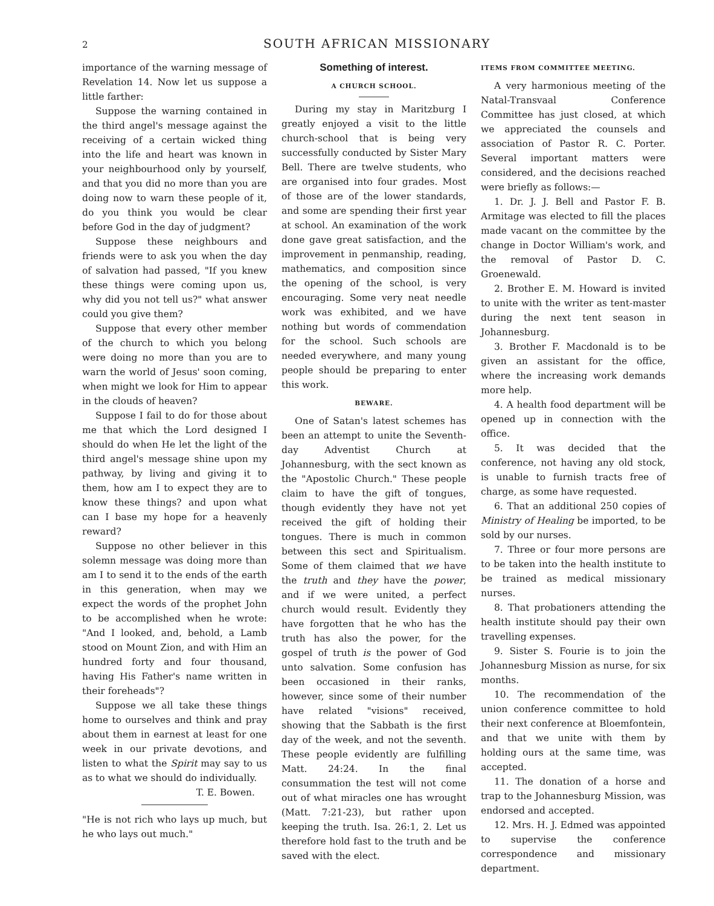2
SOUTH AFRICAN MISSIONARY
importance of the warning message of Revelation 14. Now let us suppose a little farther:
Suppose the warning contained in the third angel's message against the receiving of a certain wicked thing into the life and heart was known in your neighbourhood only by yourself, and that you did no more than you are doing now to warn these people of it, do you think you would be clear before God in the day of judgment?
Suppose these neighbours and friends were to ask you when the day of salvation had passed, "If you knew these things were coming upon us, why did you not tell us?" what answer could you give them?
Suppose that every other member of the church to which you belong were doing no more than you are to warn the world of Jesus' soon coming, when might we look for Him to appear in the clouds of heaven?
Suppose I fail to do for those about me that which the Lord designed I should do when He let the light of the third angel's message shine upon my pathway, by living and giving it to them, how am I to expect they are to know these things? and upon what can I base my hope for a heavenly reward?
Suppose no other believer in this solemn message was doing more than am I to send it to the ends of the earth in this generation, when may we expect the words of the prophet John to be accomplished when he wrote: "And I looked, and, behold, a Lamb stood on Mount Zion, and with Him an hundred forty and four thousand, having His Father's name written in their foreheads"?
Suppose we all take these things home to ourselves and think and pray about them in earnest at least for one week in our private devotions, and listen to what the Spirit may say to us as to what we should do individually.
T. E. Bowen.
"He is not rich who lays up much, but he who lays out much."
Something of interest.
A CHURCH SCHOOL.
During my stay in Maritzburg I greatly enjoyed a visit to the little church-school that is being very successfully conducted by Sister Mary Bell. There are twelve students, who are organised into four grades. Most of those are of the lower standards, and some are spending their first year at school. An examination of the work done gave great satisfaction, and the improvement in penmanship, reading, mathematics, and composition since the opening of the school, is very encouraging. Some very neat needle work was exhibited, and we have nothing but words of commendation for the school. Such schools are needed everywhere, and many young people should be preparing to enter this work.
BEWARE.
One of Satan's latest schemes has been an attempt to unite the Seventh-day Adventist Church at Johannesburg, with the sect known as the "Apostolic Church." These people claim to have the gift of tongues, though evidently they have not yet received the gift of holding their tongues. There is much in common between this sect and Spiritualism. Some of them claimed that we have the truth and they have the power, and if we were united, a perfect church would result. Evidently they have forgotten that he who has the truth has also the power, for the gospel of truth is the power of God unto salvation. Some confusion has been occasioned in their ranks, however, since some of their number have related "visions" received, showing that the Sabbath is the first day of the week, and not the seventh. These people evidently are fulfilling Matt. 24:24. In the final consummation the test will not come out of what miracles one has wrought (Matt. 7:21-23), but rather upon keeping the truth. Isa. 26:1, 2. Let us therefore hold fast to the truth and be saved with the elect.
ITEMS FROM COMMITTEE MEETING.
A very harmonious meeting of the Natal-Transvaal Conference Committee has just closed, at which we appreciated the counsels and association of Pastor R. C. Porter. Several important matters were considered, and the decisions reached were briefly as follows:—
1. Dr. J. J. Bell and Pastor F. B. Armitage was elected to fill the places made vacant on the committee by the change in Doctor William's work, and the removal of Pastor D. C. Groenewald.
2. Brother E. M. Howard is invited to unite with the writer as tent-master during the next tent season in Johannesburg.
3. Brother F. Macdonald is to be given an assistant for the office, where the increasing work demands more help.
4. A health food department will be opened up in connection with the office.
5. It was decided that the conference, not having any old stock, is unable to furnish tracts free of charge, as some have requested.
6. That an additional 250 copies of Ministry of Healing be imported, to be sold by our nurses.
7. Three or four more persons are to be taken into the health institute to be trained as medical missionary nurses.
8. That probationers attending the health institute should pay their own travelling expenses.
9. Sister S. Fourie is to join the Johannesburg Mission as nurse, for six months.
10. The recommendation of the union conference committee to hold their next conference at Bloemfontein, and that we unite with them by holding ours at the same time, was accepted.
11. The donation of a horse and trap to the Johannesburg Mission, was endorsed and accepted.
12. Mrs. H. J. Edmed was appointed to supervise the conference correspondence and missionary department.